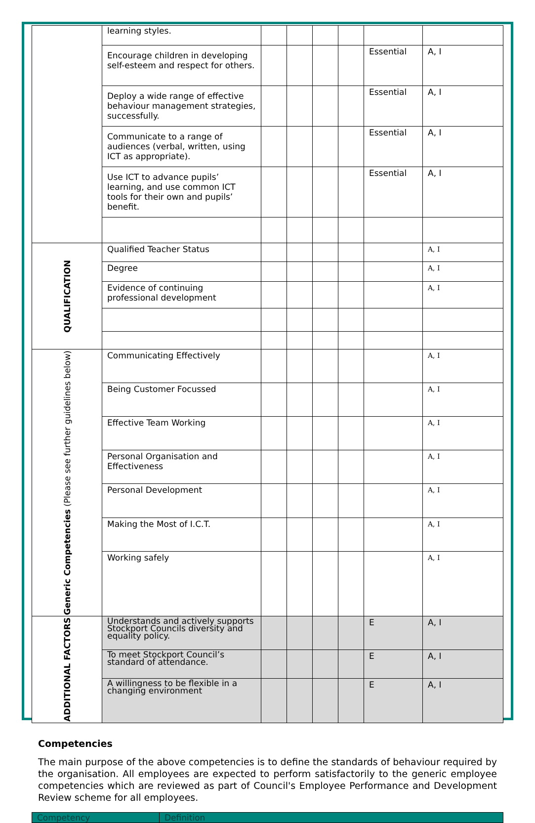| | learning styles. | | | | | | |
| | Encourage children in developing self-esteem and respect for others. | | | | | Essential | A, I |
| | Deploy a wide range of effective behaviour management strategies, successfully. | | | | | Essential | A, I |
| | Communicate to a range of audiences (verbal, written, using ICT as appropriate). | | | | | Essential | A, I |
| | Use ICT to advance pupils’ learning, and use common ICT tools for their own and pupils’ benefit. | | | | | Essential | A, I |
| QUALIFICATION | Qualified Teacher Status | | | | | | A, I |
| | Degree | | | | | | A, I |
| | Evidence of continuing professional development | | | | | | A, I |
| Generic Competencies (Please see further guidelines below) | Communicating Effectively | | | | | | A, I |
| | Being Customer Focussed | | | | | | A, I |
| | Effective Team Working | | | | | | A, I |
| | Personal Organisation and Effectiveness | | | | | | A, I |
| | Personal Development | | | | | | A, I |
| | Making the Most of I.C.T. | | | | | | A, I |
| | Working safely | | | | | | A, I |
| ADDITIONAL FACTORS | Understands and actively supports Stockport Councils diversity and equality policy. | | | | | E | A, I |
| | To meet Stockport Council’s standard of attendance. | | | | | E | A, I |
| | A willingness to be flexible in a changing environment | | | | | E | A, I |
Competencies
The main purpose of the above competencies is to define the standards of behaviour required by the organisation. All employees are expected to perform satisfactorily to the generic employee competencies which are reviewed as part of Council's Employee Performance and Development Review scheme for all employees.
| Competency | Definition |